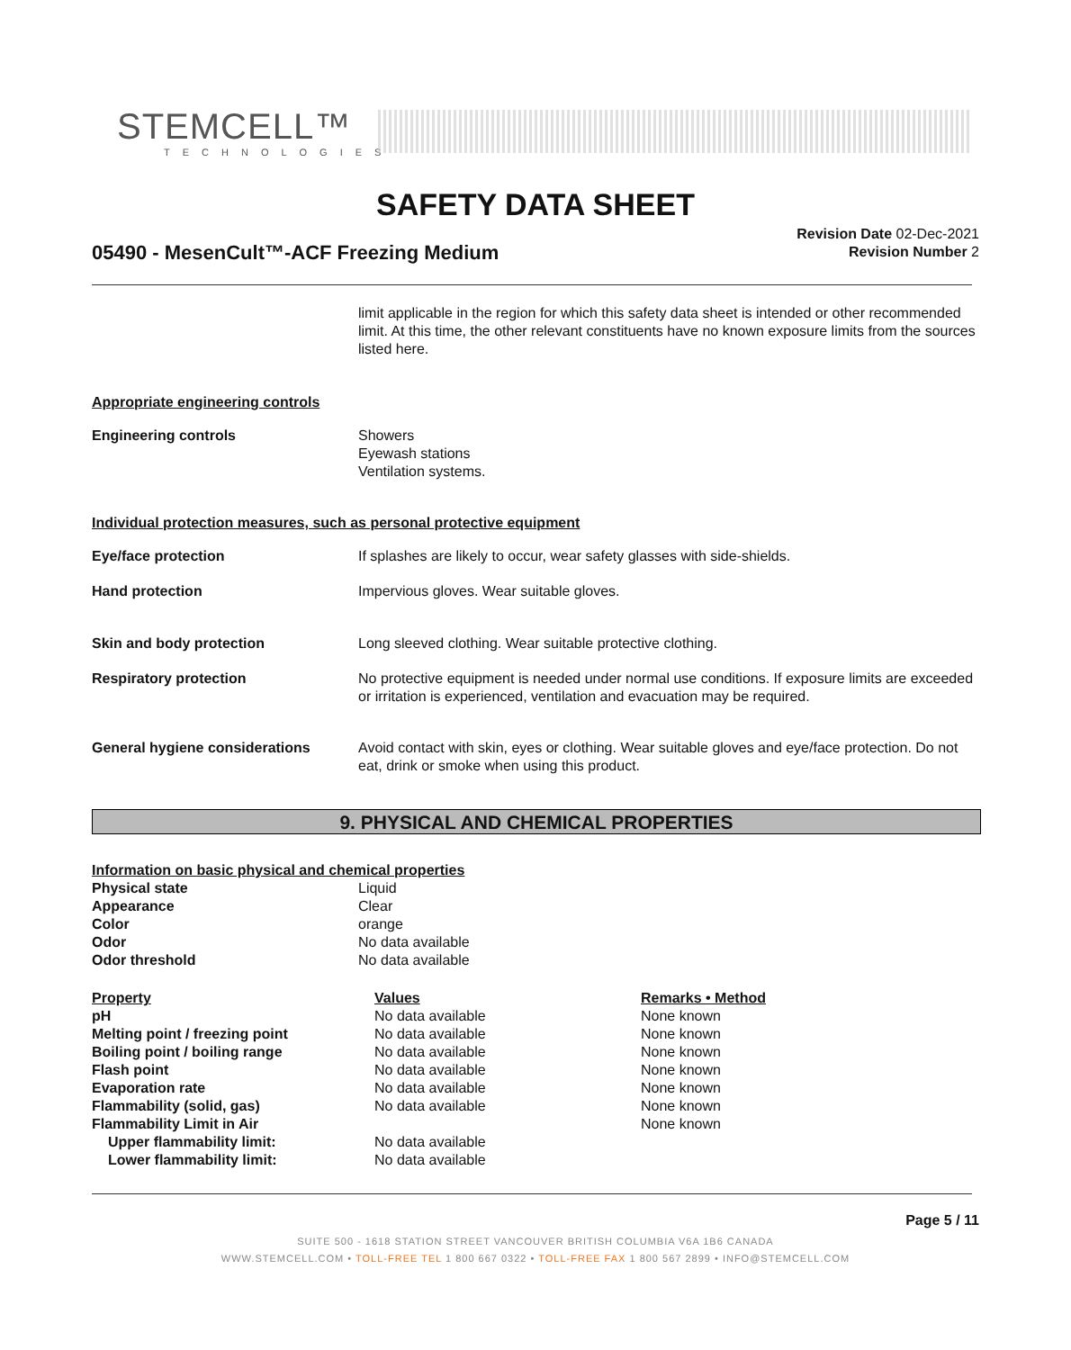STEMCELL™
TECHNOLOGIES
SAFETY DATA SHEET
05490 - MesenCult™-ACF Freezing Medium
Revision Date 02-Dec-2021
Revision Number 2
limit applicable in the region for which this safety data sheet is intended or other recommended limit. At this time, the other relevant constituents have no known exposure limits from the sources listed here.
Appropriate engineering controls
| Engineering controls | Showers Eyewash stations Ventilation systems. |
Individual protection measures, such as personal protective equipment
| Eye/face protection | If splashes are likely to occur, wear safety glasses with side-shields. |
| Hand protection | Impervious gloves. Wear suitable gloves. |
| Skin and body protection | Long sleeved clothing. Wear suitable protective clothing. |
| Respiratory protection | No protective equipment is needed under normal use conditions. If exposure limits are exceeded or irritation is experienced, ventilation and evacuation may be required. |
| General hygiene considerations | Avoid contact with skin, eyes or clothing. Wear suitable gloves and eye/face protection. Do not eat, drink or smoke when using this product. |
9. PHYSICAL AND CHEMICAL PROPERTIES
| Information on basic physical and chemical properties | |
| Physical state | Liquid |
| Appearance | Clear |
| Color | orange |
| Odor | No data available |
| Odor threshold | No data available |
| Property | Values | Remarks • Method |
| pH | No data available | None known |
| Melting point / freezing point | No data available | None known |
| Boiling point / boiling range | No data available | None known |
| Flash point | No data available | None known |
| Evaporation rate | No data available | None known |
| Flammability (solid, gas) | No data available | None known |
| Flammability Limit in Air | | None known |
| Upper flammability limit: | No data available | |
| Lower flammability limit: | No data available | |
Page 5 / 11
SUITE 500 - 1618 STATION STREET VANCOUVER BRITISH COLUMBIA V6A 1B6 CANADA
WWW.STEMCELL.COM • TOLL-FREE TEL 1 800 667 0322 • TOLL-FREE FAX 1 800 567 2899 • INFO@STEMCELL.COM